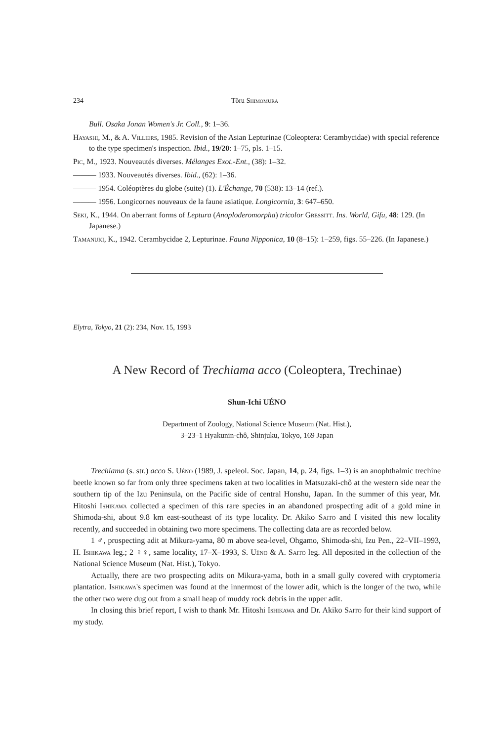234 Tôru Shimomura
Bull. Osaka Jonan Women's Jr. Coll., 9: 1–36.
Hayashi, M., & A. Villiers, 1985. Revision of the Asian Lepturinae (Coleoptera: Cerambycidae) with special reference to the type specimen's inspection. Ibid., 19/20: 1–75, pls. 1–15.
Pic, M., 1923. Nouveautés diverses. Mélanges Exot.-Ent., (38): 1–32.
——— 1933. Nouveautés diverses. Ibid., (62): 1–36.
——— 1954. Coléoptères du globe (suite) (1). L'Échange, 70 (538): 13–14 (ref.).
——— 1956. Longicornes nouveaux de la faune asiatique. Longicornia, 3: 647–650.
Seki, K., 1944. On aberrant forms of Leptura (Anoploderomorpha) tricolor Gressitt. Ins. World, Gifu, 48: 129. (In Japanese.)
Tamanuki, K., 1942. Cerambycidae 2, Lepturinae. Fauna Nipponica, 10 (8–15): 1–259, figs. 55–226. (In Japanese.)
Elytra, Tokyo, 21 (2): 234, Nov. 15, 1993
A New Record of Trechiama acco (Coleoptera, Trechinae)
Shun-Ichi UÉNO
Department of Zoology, National Science Museum (Nat. Hist.),
3–23–1 Hyakunin-chô, Shinjuku, Tokyo, 169 Japan
Trechiama (s. str.) acco S. Uéno (1989, J. speleol. Soc. Japan, 14, p. 24, figs. 1–3) is an anophthalmic trechine beetle known so far from only three specimens taken at two localities in Matsuzaki-chô at the western side near the southern tip of the Izu Peninsula, on the Pacific side of central Honshu, Japan. In the summer of this year, Mr. Hitoshi Ishikawa collected a specimen of this rare species in an abandoned prospecting adit of a gold mine in Shimoda-shi, about 9.8 km east-southeast of its type locality. Dr. Akiko Saito and I visited this new locality recently, and succeeded in obtaining two more specimens. The collecting data are as recorded below.
1 ♂, prospecting adit at Mikura-yama, 80 m above sea-level, Ohgamo, Shimoda-shi, Izu Pen., 22–VII–1993, H. Ishikawa leg.; 2 ♀♀, same locality, 17–X–1993, S. Uéno & A. Saito leg. All deposited in the collection of the National Science Museum (Nat. Hist.), Tokyo.
Actually, there are two prospecting adits on Mikura-yama, both in a small gully covered with cryptomeria plantation. Ishikawa's specimen was found at the innermost of the lower adit, which is the longer of the two, while the other two were dug out from a small heap of muddy rock debris in the upper adit.
In closing this brief report, I wish to thank Mr. Hitoshi Ishikawa and Dr. Akiko Saito for their kind support of my study.